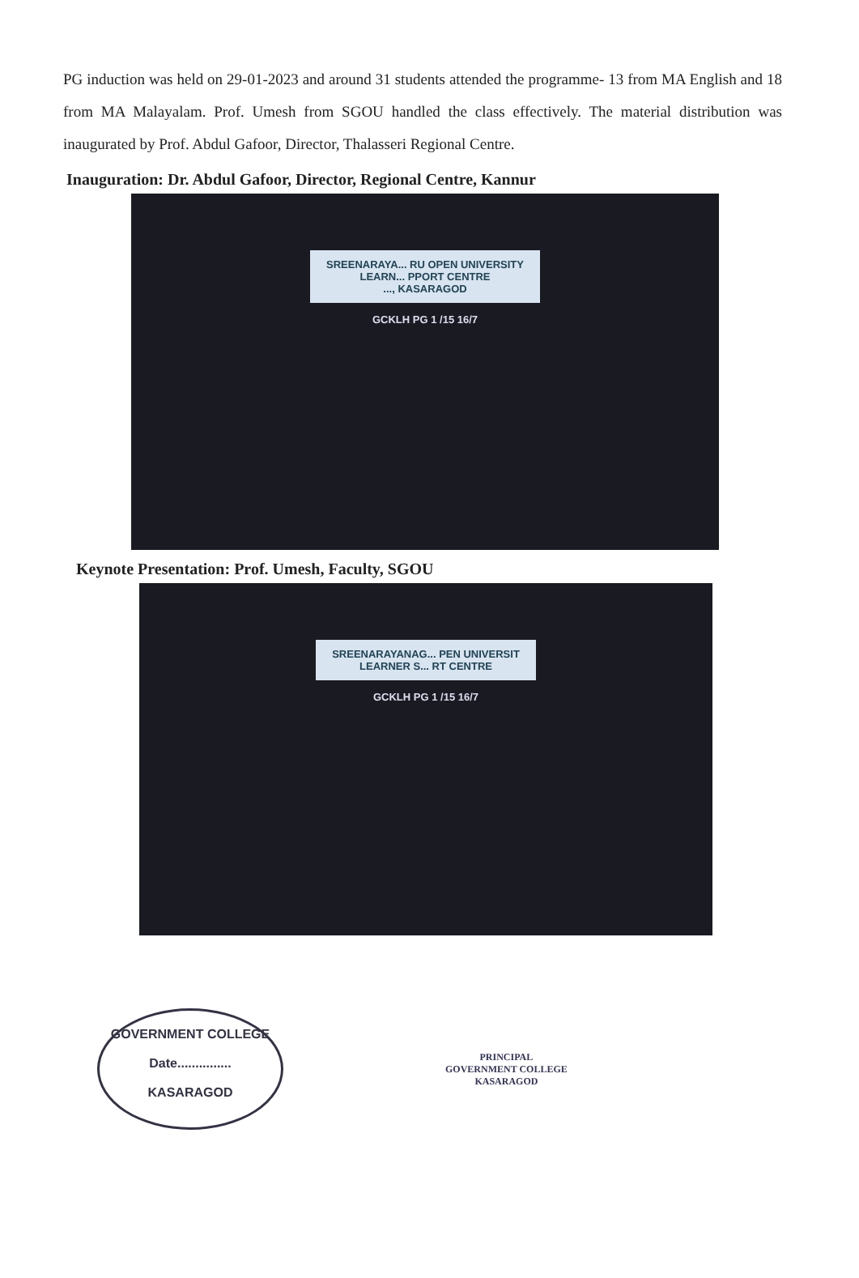PG induction was held on 29-01-2023 and around 31 students attended the programme- 13 from MA English and 18 from MA Malayalam. Prof. Umesh from SGOU handled the class effectively. The material distribution was inaugurated by Prof. Abdul Gafoor, Director, Thalasseri Regional Centre.
Inauguration: Dr. Abdul Gafoor, Director, Regional Centre, Kannur
SREENARAYA... RU OPEN UNIVERSITY
LEARN... PPORT CENTRE
..., KASARAGOD
GCKLH PG 1 /15 16/7
Keynote Presentation: Prof. Umesh, Faculty, SGOU
SREENARAYANAG... PEN UNIVERSIT
LEARNER S... RT CENTRE
GCKLH PG 1 /15 16/7
GOVERNMENT COLLEGE
Date...............
KASARAGOD
PRINCIPAL
GOVERNMENT COLLEGE
KASARAGOD